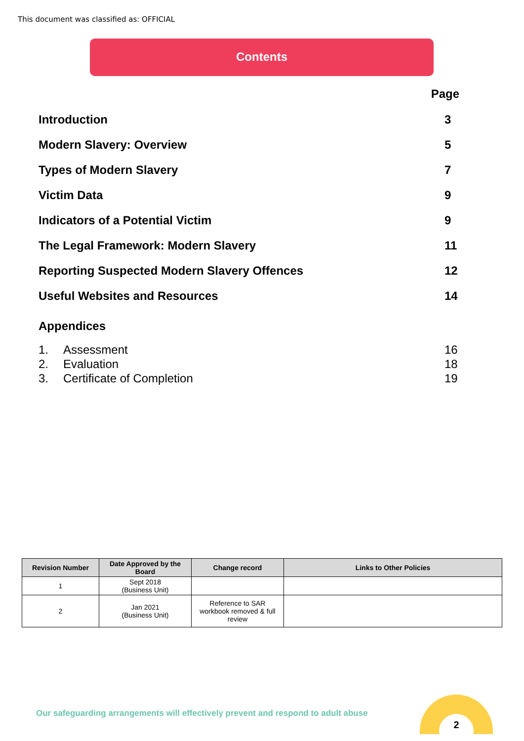This document was classified as: OFFICIAL
Contents
Page
Introduction 3
Modern Slavery: Overview 5
Types of Modern Slavery 7
Victim Data 9
Indicators of a Potential Victim 9
The Legal Framework: Modern Slavery 11
Reporting Suspected Modern Slavery Offences 12
Useful Websites and Resources 14
Appendices
1. Assessment 16
2. Evaluation 18
3. Certificate of Completion 19
| Revision Number | Date Approved by the Board | Change record | Links to Other Policies |
| --- | --- | --- | --- |
| 1 | Sept 2018 (Business Unit) | | |
| 2 | Jan 2021 (Business Unit) | Reference to SAR workbook removed & full review | |
Our safeguarding arrangements will effectively prevent and respond to adult abuse
2